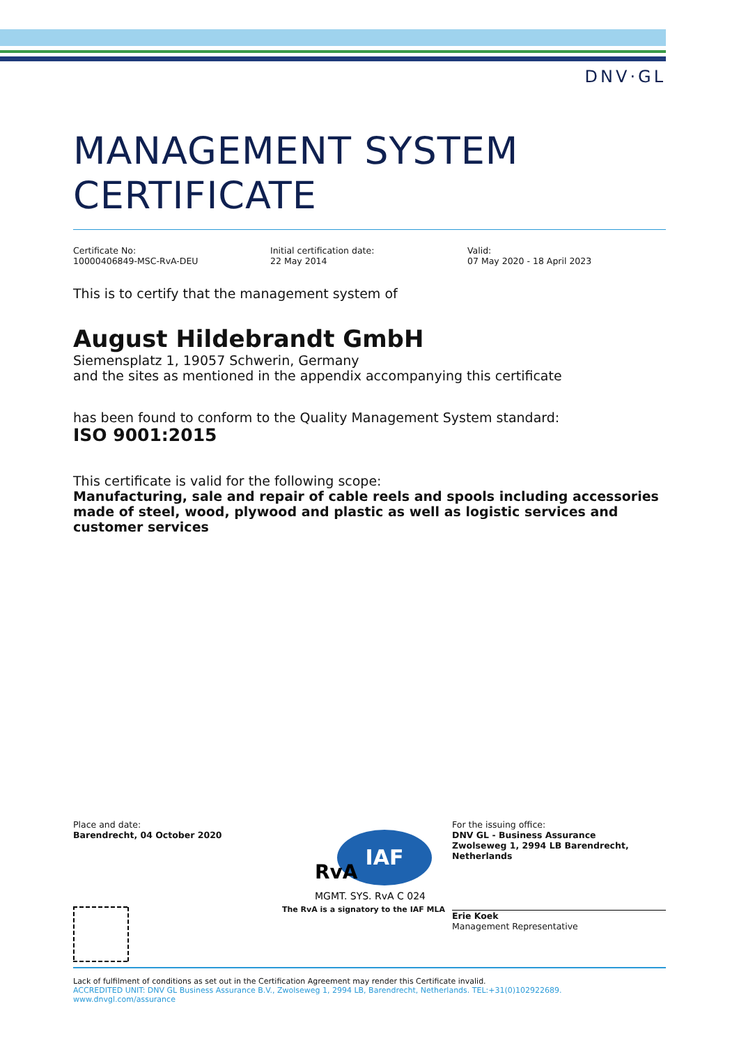DNV·GL
MANAGEMENT SYSTEM
CERTIFICATE
Certificate No:
10000406849-MSC-RvA-DEU
Initial certification date:
22 May 2014
Valid:
07 May 2020 - 18 April 2023
This is to certify that the management system of
August Hildebrandt GmbH
Siemensplatz 1, 19057 Schwerin, Germany
and the sites as mentioned in the appendix accompanying this certificate
has been found to conform to the Quality Management System standard:
ISO 9001:2015
This certificate is valid for the following scope:
Manufacturing, sale and repair of cable reels and spools including accessories made of steel, wood, plywood and plastic as well as logistic services and customer services
Place and date:
Barendrecht, 04 October 2020
IAF
RvA
MGMT. SYS. RvA C 024
The RvA is a signatory to the IAF MLA
For the issuing office:
DNV GL - Business Assurance
Zwolseweg 1, 2994 LB Barendrecht, Netherlands
Erie Koek
Management Representative
Lack of fulfilment of conditions as set out in the Certification Agreement may render this Certificate invalid.
ACCREDITED UNIT: DNV GL Business Assurance B.V., Zwolseweg 1, 2994 LB, Barendrecht, Netherlands. TEL:+31(0)102922689. www.dnvgl.com/assurance